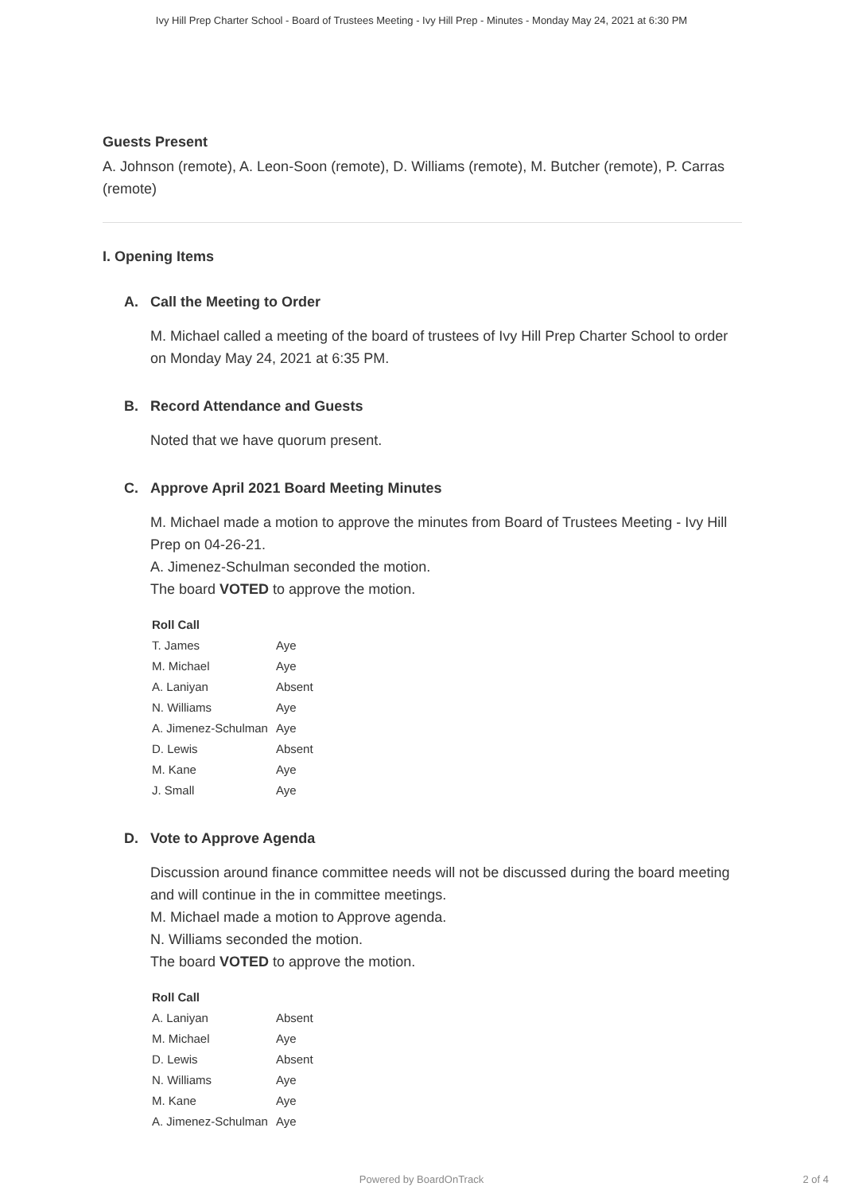Ivy Hill Prep Charter School - Board of Trustees Meeting - Ivy Hill Prep - Minutes - Monday May 24, 2021 at 6:30 PM
Guests Present
A. Johnson (remote), A. Leon-Soon (remote), D. Williams (remote), M. Butcher (remote), P. Carras (remote)
I. Opening Items
A. Call the Meeting to Order
M. Michael called a meeting of the board of trustees of Ivy Hill Prep Charter School to order on Monday May 24, 2021 at 6:35 PM.
B. Record Attendance and Guests
Noted that we have quorum present.
C. Approve April 2021 Board Meeting Minutes
M. Michael made a motion to approve the minutes from Board of Trustees Meeting - Ivy Hill Prep on 04-26-21.
A. Jimenez-Schulman seconded the motion.
The board VOTED to approve the motion.
| Roll Call | |
| --- | --- |
| T. James | Aye |
| M. Michael | Aye |
| A. Laniyan | Absent |
| N. Williams | Aye |
| A. Jimenez-Schulman | Aye |
| D. Lewis | Absent |
| M. Kane | Aye |
| J. Small | Aye |
D. Vote to Approve Agenda
Discussion around finance committee needs will not be discussed during the board meeting and will continue in the in committee meetings.
M. Michael made a motion to Approve agenda.
N. Williams seconded the motion.
The board VOTED to approve the motion.
| Roll Call | |
| --- | --- |
| A. Laniyan | Absent |
| M. Michael | Aye |
| D. Lewis | Absent |
| N. Williams | Aye |
| M. Kane | Aye |
| A. Jimenez-Schulman | Aye |
Powered by BoardOnTrack
2 of 4